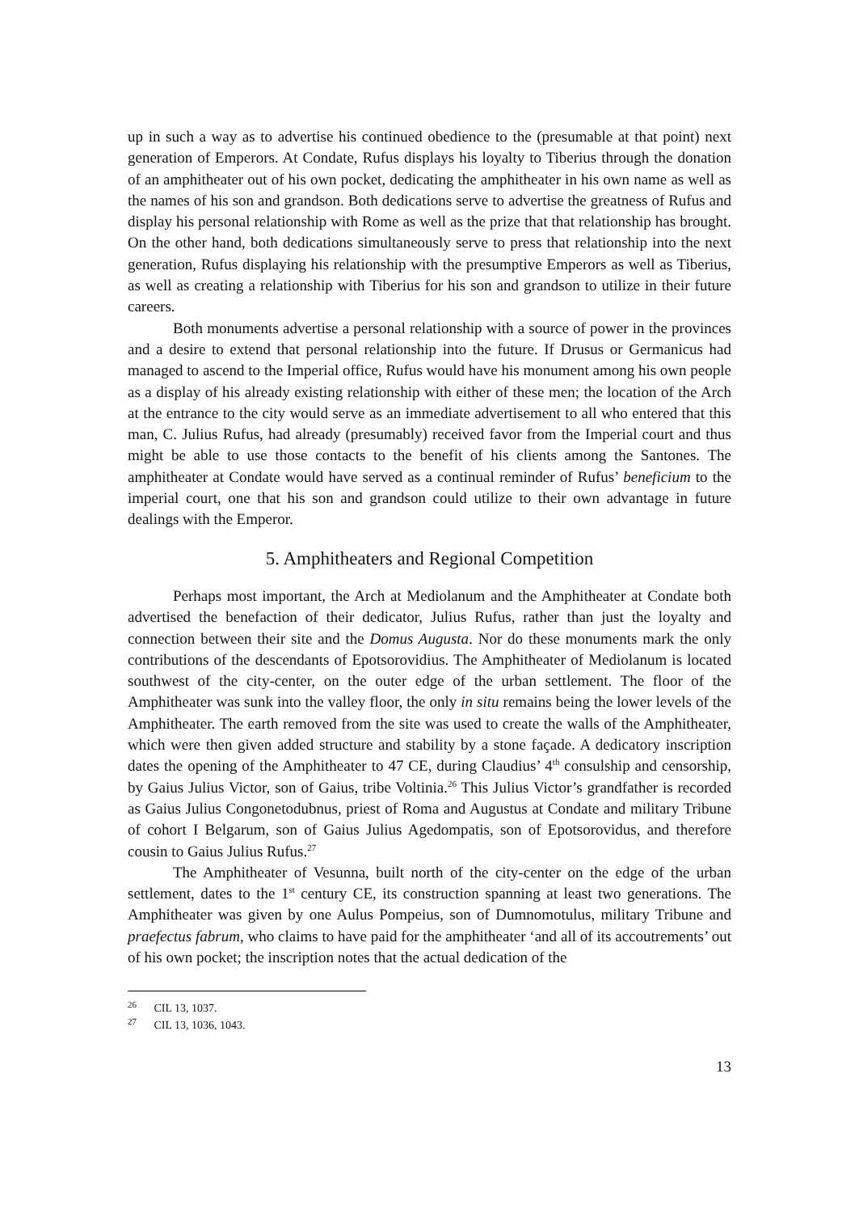up in such a way as to advertise his continued obedience to the (presumable at that point) next generation of Emperors. At Condate, Rufus displays his loyalty to Tiberius through the donation of an amphitheater out of his own pocket, dedicating the amphitheater in his own name as well as the names of his son and grandson. Both dedications serve to advertise the greatness of Rufus and display his personal relationship with Rome as well as the prize that that relationship has brought. On the other hand, both dedications simultaneously serve to press that relationship into the next generation, Rufus displaying his relationship with the presumptive Emperors as well as Tiberius, as well as creating a relationship with Tiberius for his son and grandson to utilize in their future careers.
Both monuments advertise a personal relationship with a source of power in the provinces and a desire to extend that personal relationship into the future. If Drusus or Germanicus had managed to ascend to the Imperial office, Rufus would have his monument among his own people as a display of his already existing relationship with either of these men; the location of the Arch at the entrance to the city would serve as an immediate advertisement to all who entered that this man, C. Julius Rufus, had already (presumably) received favor from the Imperial court and thus might be able to use those contacts to the benefit of his clients among the Santones. The amphitheater at Condate would have served as a continual reminder of Rufus’ beneficium to the imperial court, one that his son and grandson could utilize to their own advantage in future dealings with the Emperor.
5. Amphitheaters and Regional Competition
Perhaps most important, the Arch at Mediolanum and the Amphitheater at Condate both advertised the benefaction of their dedicator, Julius Rufus, rather than just the loyalty and connection between their site and the Domus Augusta. Nor do these monuments mark the only contributions of the descendants of Epotsorovidius. The Amphitheater of Mediolanum is located southwest of the city-center, on the outer edge of the urban settlement. The floor of the Amphitheater was sunk into the valley floor, the only in situ remains being the lower levels of the Amphitheater. The earth removed from the site was used to create the walls of the Amphitheater, which were then given added structure and stability by a stone façade. A dedicatory inscription dates the opening of the Amphitheater to 47 CE, during Claudius’ 4<sup>th</sup> consulship and censorship, by Gaius Julius Victor, son of Gaius, tribe Voltinia.<sup>26</sup> This Julius Victor’s grandfather is recorded as Gaius Julius Congonetodubnus, priest of Roma and Augustus at Condate and military Tribune of cohort I Belgarum, son of Gaius Julius Agedompatis, son of Epotsorovidus, and therefore cousin to Gaius Julius Rufus.<sup>27</sup>
The Amphitheater of Vesunna, built north of the city-center on the edge of the urban settlement, dates to the 1<sup>st</sup> century CE, its construction spanning at least two generations. The Amphitheater was given by one Aulus Pompeius, son of Dumnomotulus, military Tribune and praefectus fabrum, who claims to have paid for the amphitheater ‘and all of its accoutrements’ out of his own pocket; the inscription notes that the actual dedication of the
<sup>26</sup> CIL 13, 1037.
<sup>27</sup> CIL 13, 1036, 1043.
13